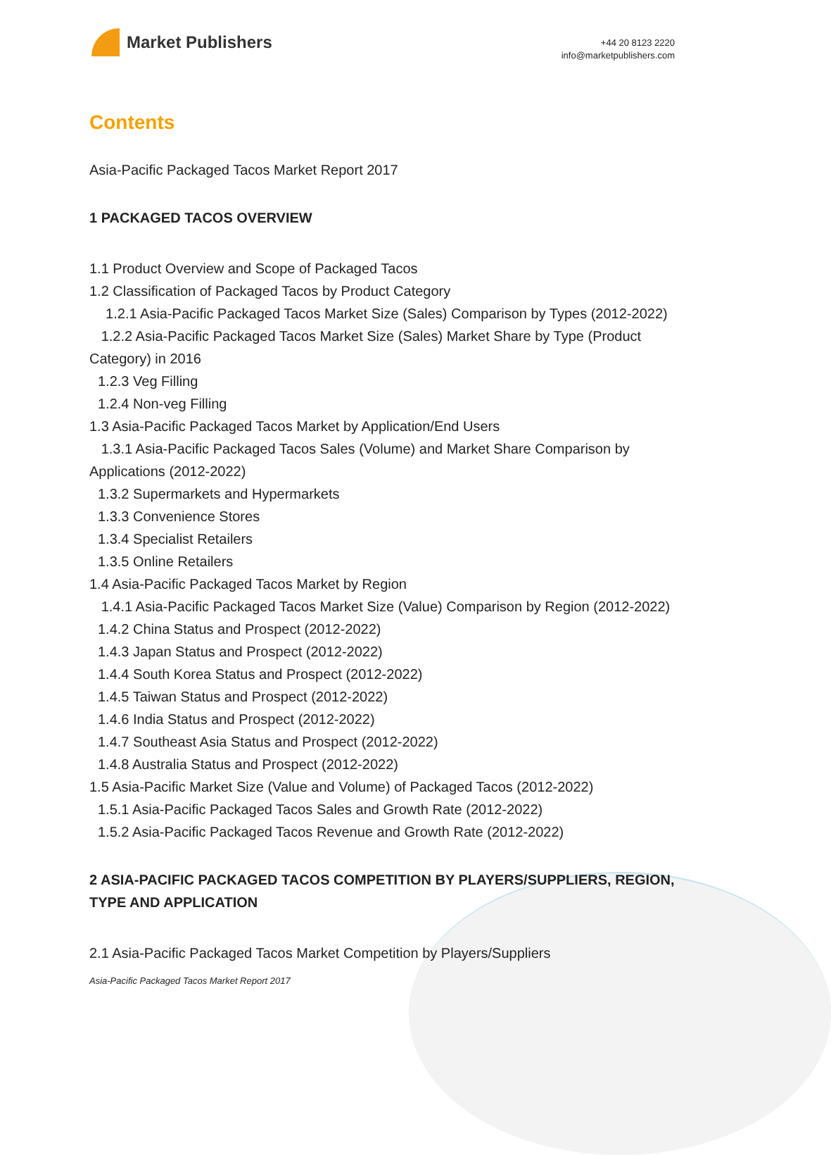Market Publishers
+44 20 8123 2220
info@marketpublishers.com
Contents
Asia-Pacific Packaged Tacos Market Report 2017
1 PACKAGED TACOS OVERVIEW
1.1 Product Overview and Scope of Packaged Tacos
1.2 Classification of Packaged Tacos by Product Category
1.2.1 Asia-Pacific Packaged Tacos Market Size (Sales) Comparison by Types (2012-2022)
1.2.2 Asia-Pacific Packaged Tacos Market Size (Sales) Market Share by Type (Product Category) in 2016
1.2.3 Veg Filling
1.2.4 Non-veg Filling
1.3 Asia-Pacific Packaged Tacos Market by Application/End Users
1.3.1 Asia-Pacific Packaged Tacos Sales (Volume) and Market Share Comparison by Applications (2012-2022)
1.3.2 Supermarkets and Hypermarkets
1.3.3 Convenience Stores
1.3.4 Specialist Retailers
1.3.5 Online Retailers
1.4 Asia-Pacific Packaged Tacos Market by Region
1.4.1 Asia-Pacific Packaged Tacos Market Size (Value) Comparison by Region (2012-2022)
1.4.2 China Status and Prospect (2012-2022)
1.4.3 Japan Status and Prospect (2012-2022)
1.4.4 South Korea Status and Prospect (2012-2022)
1.4.5 Taiwan Status and Prospect (2012-2022)
1.4.6 India Status and Prospect (2012-2022)
1.4.7 Southeast Asia Status and Prospect (2012-2022)
1.4.8 Australia Status and Prospect (2012-2022)
1.5 Asia-Pacific Market Size (Value and Volume) of Packaged Tacos (2012-2022)
1.5.1 Asia-Pacific Packaged Tacos Sales and Growth Rate (2012-2022)
1.5.2 Asia-Pacific Packaged Tacos Revenue and Growth Rate (2012-2022)
2 ASIA-PACIFIC PACKAGED TACOS COMPETITION BY PLAYERS/SUPPLIERS, REGION, TYPE AND APPLICATION
2.1 Asia-Pacific Packaged Tacos Market Competition by Players/Suppliers
Asia-Pacific Packaged Tacos Market Report 2017